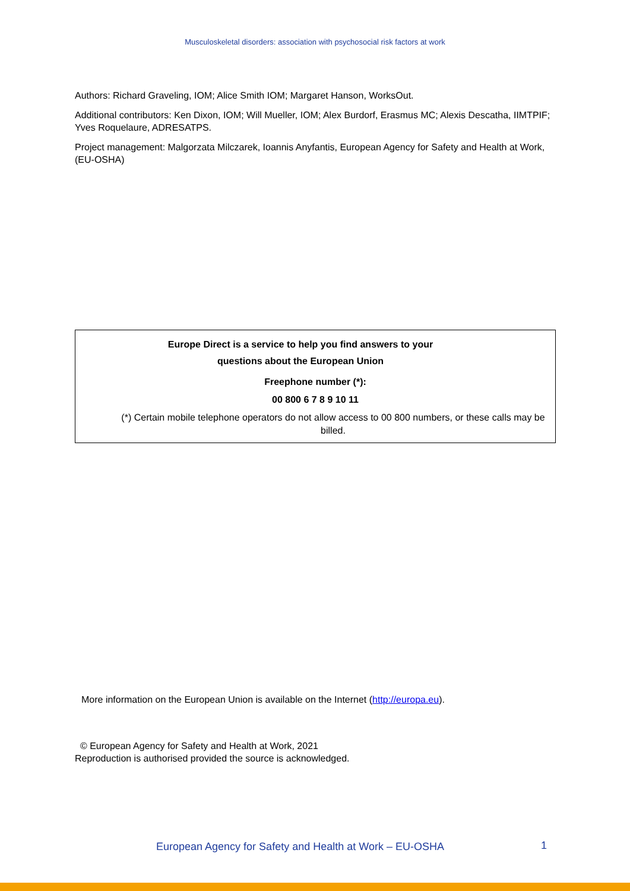Musculoskeletal disorders: association with psychosocial risk factors at work
Authors: Richard Graveling, IOM; Alice Smith IOM; Margaret Hanson, WorksOut.
Additional contributors: Ken Dixon, IOM; Will Mueller, IOM; Alex Burdorf, Erasmus MC; Alexis Descatha, IIMTPIF; Yves Roquelaure, ADRESATPS.
Project management: Malgorzata Milczarek, Ioannis Anyfantis, European Agency for Safety and Health at Work, (EU-OSHA)
Europe Direct is a service to help you find answers to your
questions about the European Union
Freephone number (*):
00 800 6 7 8 9 10 11
(*) Certain mobile telephone operators do not allow access to 00 800 numbers, or these calls may be billed.
More information on the European Union is available on the Internet (http://europa.eu).
© European Agency for Safety and Health at Work, 2021
Reproduction is authorised provided the source is acknowledged.
European Agency for Safety and Health at Work – EU-OSHA
1